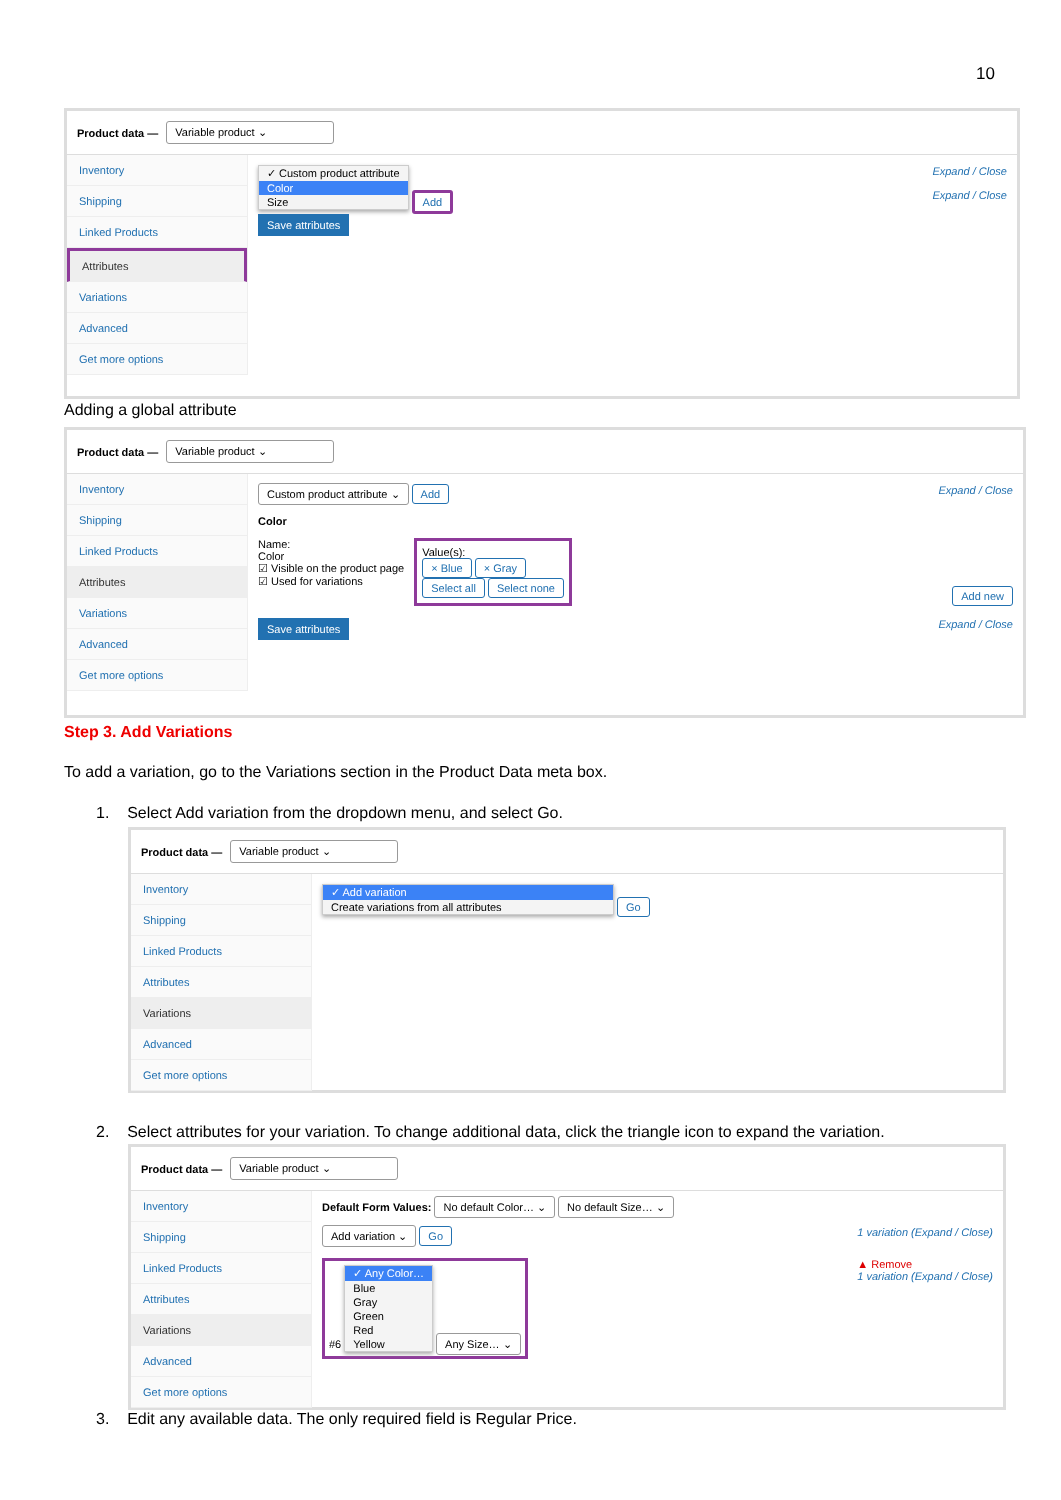10
Product data — Variable product ⌄
Inventory
Shipping
Linked Products
Attributes
Variations
Advanced
Get more options
✓ Custom product attribute
Color
Size
Add Expand / Close
Expand / Close
Save attributes
Adding a global attribute
Product data — Variable product ⌄
Inventory
Shipping
Linked Products
Attributes
Variations
Advanced
Get more options
Custom product attribute ⌄ Add Expand / Close
Color
Name:
Color
☑ Visible on the product page
☑ Used for variations
Value(s):
× Blue × Gray
Select all Select none
Add new
Save attributes Expand / Close
Step 3. Add Variations
To add a variation, go to the Variations section in the Product Data meta box.
1. Select Add variation from the dropdown menu, and select Go.
Product data — Variable product ⌄
Inventory
Shipping
Linked Products
Attributes
Variations
Advanced
Get more options
✓ Add variation
Create variations from all attributes
Go
2. Select attributes for your variation. To change additional data, click the triangle icon to expand the variation.
Product data — Variable product ⌄
Inventory
Shipping
Linked Products
Attributes
Variations
Advanced
Get more options
Default Form Values: No default Color… ⌄ No default Size… ⌄
Add variation ⌄ Go 1 variation (Expand / Close)
#6
✓ Any Color…
Blue
Gray
Green
Red
Yellow
Any Size… ⌄
▲ Remove
1 variation (Expand / Close)
3. Edit any available data. The only required field is Regular Price.